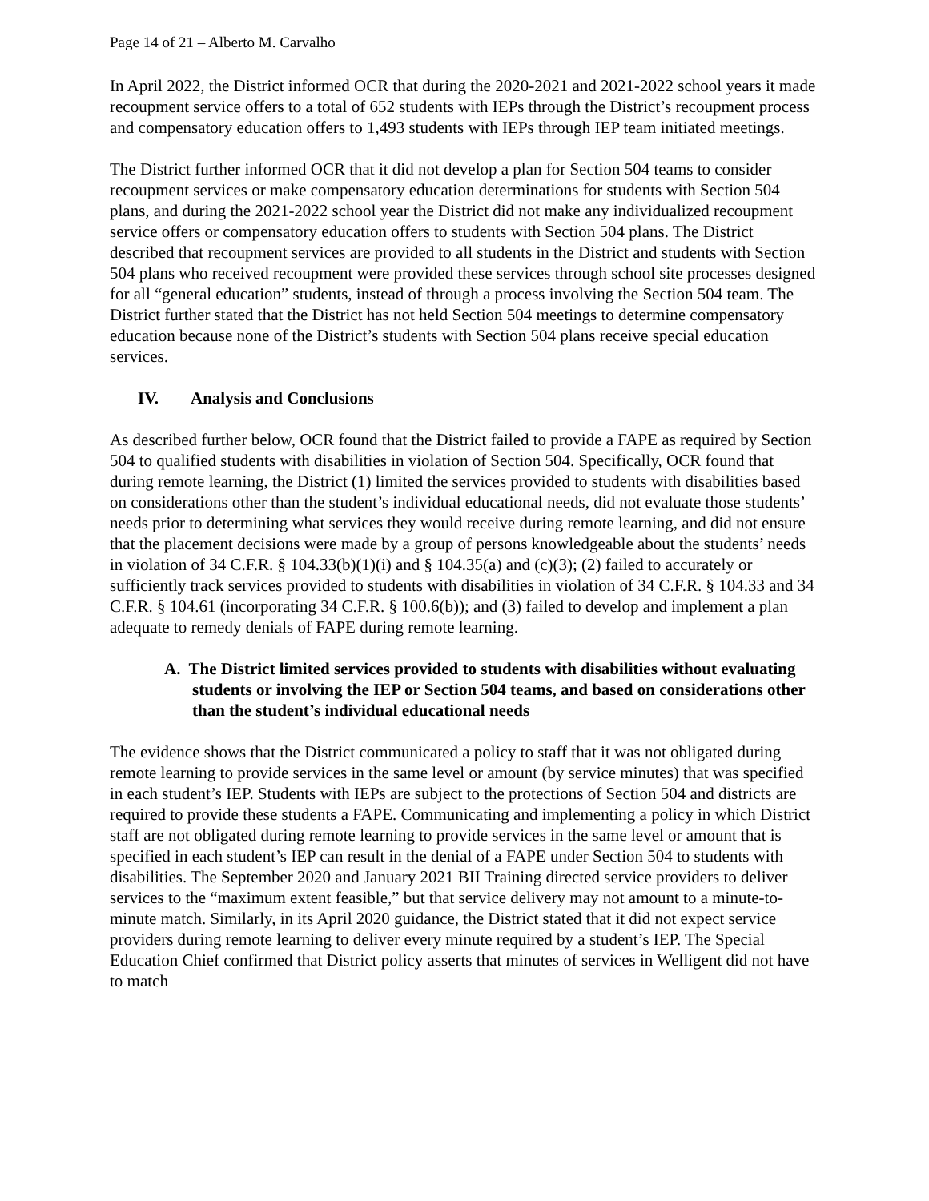Page 14 of 21 – Alberto M. Carvalho
In April 2022, the District informed OCR that during the 2020-2021 and 2021-2022 school years it made recoupment service offers to a total of 652 students with IEPs through the District’s recoupment process and compensatory education offers to 1,493 students with IEPs through IEP team initiated meetings.
The District further informed OCR that it did not develop a plan for Section 504 teams to consider recoupment services or make compensatory education determinations for students with Section 504 plans, and during the 2021-2022 school year the District did not make any individualized recoupment service offers or compensatory education offers to students with Section 504 plans. The District described that recoupment services are provided to all students in the District and students with Section 504 plans who received recoupment were provided these services through school site processes designed for all “general education” students, instead of through a process involving the Section 504 team. The District further stated that the District has not held Section 504 meetings to determine compensatory education because none of the District’s students with Section 504 plans receive special education services.
IV. Analysis and Conclusions
As described further below, OCR found that the District failed to provide a FAPE as required by Section 504 to qualified students with disabilities in violation of Section 504. Specifically, OCR found that during remote learning, the District (1) limited the services provided to students with disabilities based on considerations other than the student’s individual educational needs, did not evaluate those students’ needs prior to determining what services they would receive during remote learning, and did not ensure that the placement decisions were made by a group of persons knowledgeable about the students’ needs in violation of 34 C.F.R. § 104.33(b)(1)(i) and § 104.35(a) and (c)(3); (2) failed to accurately or sufficiently track services provided to students with disabilities in violation of 34 C.F.R. § 104.33 and 34 C.F.R. § 104.61 (incorporating 34 C.F.R. § 100.6(b)); and (3) failed to develop and implement a plan adequate to remedy denials of FAPE during remote learning.
A. The District limited services provided to students with disabilities without evaluating students or involving the IEP or Section 504 teams, and based on considerations other than the student’s individual educational needs
The evidence shows that the District communicated a policy to staff that it was not obligated during remote learning to provide services in the same level or amount (by service minutes) that was specified in each student’s IEP. Students with IEPs are subject to the protections of Section 504 and districts are required to provide these students a FAPE. Communicating and implementing a policy in which District staff are not obligated during remote learning to provide services in the same level or amount that is specified in each student’s IEP can result in the denial of a FAPE under Section 504 to students with disabilities. The September 2020 and January 2021 BII Training directed service providers to deliver services to the “maximum extent feasible,” but that service delivery may not amount to a minute-to-minute match. Similarly, in its April 2020 guidance, the District stated that it did not expect service providers during remote learning to deliver every minute required by a student’s IEP. The Special Education Chief confirmed that District policy asserts that minutes of services in Welligent did not have to match